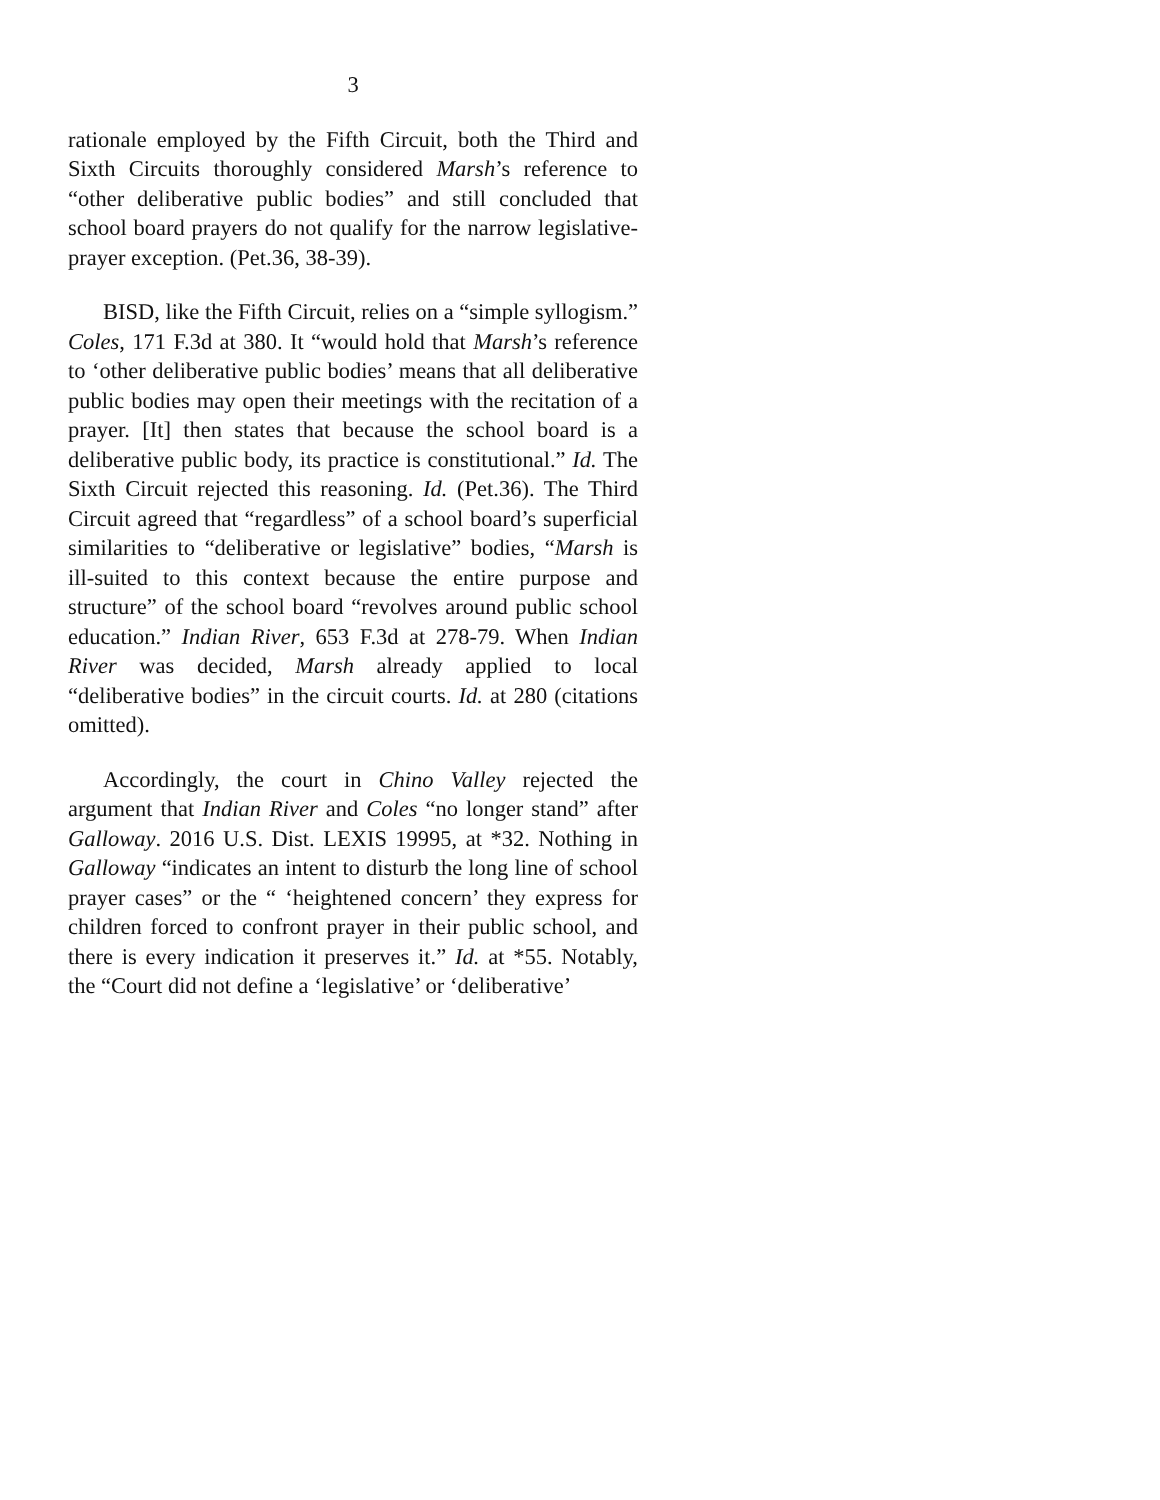3
rationale employed by the Fifth Circuit, both the Third and Sixth Circuits thoroughly considered Marsh’s reference to “other deliberative public bodies” and still concluded that school board prayers do not qualify for the narrow legislative-prayer exception. (Pet.36, 38-39).
BISD, like the Fifth Circuit, relies on a “simple syllogism.” Coles, 171 F.3d at 380. It “would hold that Marsh’s reference to ‘other deliberative public bodies’ means that all deliberative public bodies may open their meetings with the recitation of a prayer. [It] then states that because the school board is a deliberative public body, its practice is constitutional.” Id. The Sixth Circuit rejected this reasoning. Id. (Pet.36). The Third Circuit agreed that “regardless” of a school board’s superficial similarities to “deliberative or legislative” bodies, “Marsh is ill-suited to this context because the entire purpose and structure” of the school board “revolves around public school education.” Indian River, 653 F.3d at 278-79. When Indian River was decided, Marsh already applied to local “deliberative bodies” in the circuit courts. Id. at 280 (citations omitted).
Accordingly, the court in Chino Valley rejected the argument that Indian River and Coles “no longer stand” after Galloway. 2016 U.S. Dist. LEXIS 19995, at *32. Nothing in Galloway “indicates an intent to disturb the long line of school prayer cases” or the “ ‘heightened concern’ they express for children forced to confront prayer in their public school, and there is every indication it preserves it.” Id. at *55. Notably, the “Court did not define a ‘legislative’ or ‘deliberative’